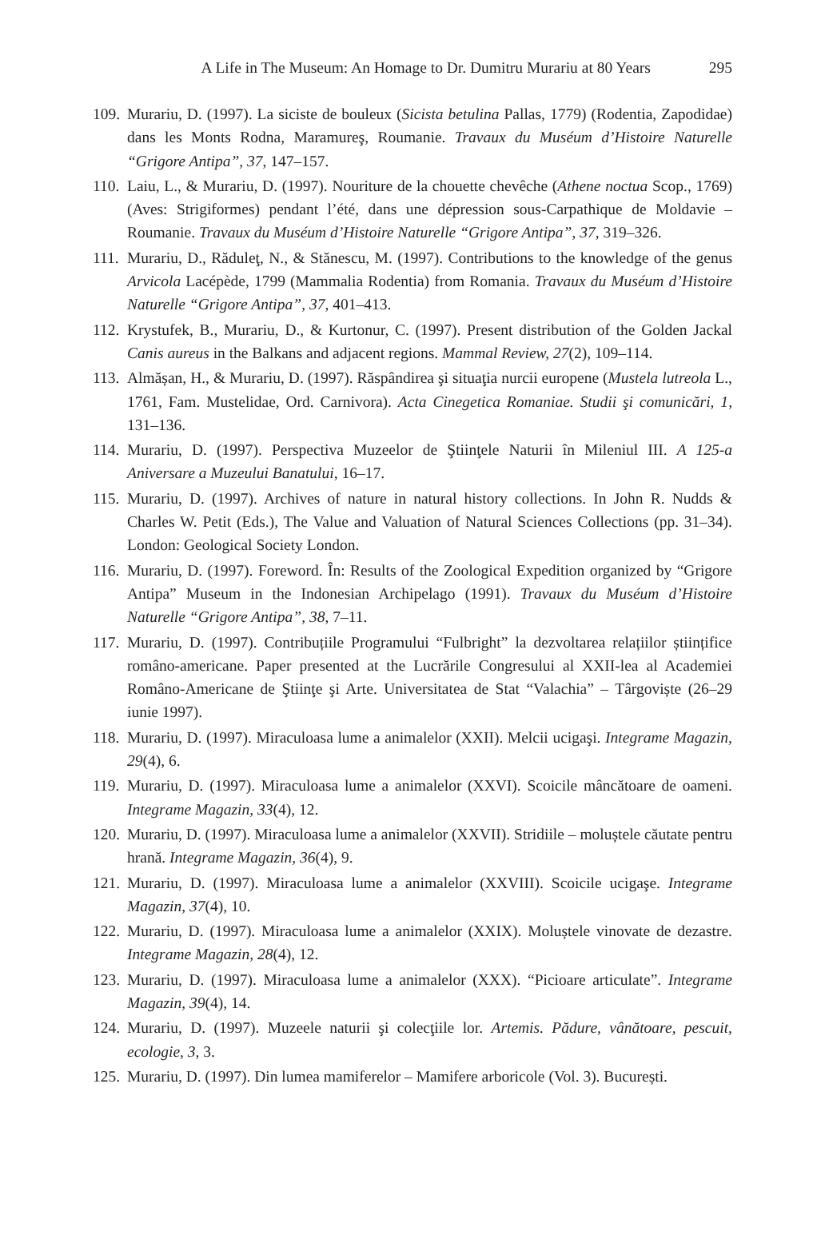A Life in The Museum: An Homage to Dr. Dumitru Murariu at 80 Years 295
109. Murariu, D. (1997). La siciste de bouleux (Sicista betulina Pallas, 1779) (Rodentia, Zapodidae) dans les Monts Rodna, Maramureş, Roumanie. Travaux du Muséum d’Histoire Naturelle “Grigore Antipa”, 37, 147–157.
110. Laiu, L., & Murariu, D. (1997). Nouriture de la chouette chevêche (Athene noctua Scop., 1769) (Aves: Strigiformes) pendant l’été, dans une dépression sous-Carpathique de Moldavie – Roumanie. Travaux du Muséum d’Histoire Naturelle “Grigore Antipa”, 37, 319–326.
111. Murariu, D., Răduleţ, N., & Stănescu, M. (1997). Contributions to the knowledge of the genus Arvicola Lacépède, 1799 (Mammalia Rodentia) from Romania. Travaux du Muséum d’Histoire Naturelle “Grigore Antipa”, 37, 401–413.
112. Krystufek, B., Murariu, D., & Kurtonur, C. (1997). Present distribution of the Golden Jackal Canis aureus in the Balkans and adjacent regions. Mammal Review, 27(2), 109–114.
113. Almășan, H., & Murariu, D. (1997). Răspândirea şi situaţia nurcii europene (Mustela lutreola L., 1761, Fam. Mustelidae, Ord. Carnivora). Acta Cinegetica Romaniae. Studii şi comunicări, 1, 131–136.
114. Murariu, D. (1997). Perspectiva Muzeelor de Ştiinţele Naturii în Mileniul III. A 125-a Aniversare a Muzeului Banatului, 16–17.
115. Murariu, D. (1997). Archives of nature in natural history collections. In John R. Nudds & Charles W. Petit (Eds.), The Value and Valuation of Natural Sciences Collections (pp. 31–34). London: Geological Society London.
116. Murariu, D. (1997). Foreword. În: Results of the Zoological Expedition organized by “Grigore Antipa” Museum in the Indonesian Archipelago (1991). Travaux du Muséum d’Histoire Naturelle “Grigore Antipa”, 38, 7–11.
117. Murariu, D. (1997). Contribuțiile Programului “Fulbright” la dezvoltarea relațiilor științifice româno-americane. Paper presented at the Lucrările Congresului al XXII-lea al Academiei Româno-Americane de Ştiinţe şi Arte. Universitatea de Stat “Valachia” – Târgoviște (26–29 iunie 1997).
118. Murariu, D. (1997). Miraculoasa lume a animalelor (XXII). Melcii ucigaşi. Integrame Magazin, 29(4), 6.
119. Murariu, D. (1997). Miraculoasa lume a animalelor (XXVI). Scoicile mâncătoare de oameni. Integrame Magazin, 33(4), 12.
120. Murariu, D. (1997). Miraculoasa lume a animalelor (XXVII). Stridiile – moluștele căutate pentru hrană. Integrame Magazin, 36(4), 9.
121. Murariu, D. (1997). Miraculoasa lume a animalelor (XXVIII). Scoicile ucigaşe. Integrame Magazin, 37(4), 10.
122. Murariu, D. (1997). Miraculoasa lume a animalelor (XXIX). Moluștele vinovate de dezastre. Integrame Magazin, 28(4), 12.
123. Murariu, D. (1997). Miraculoasa lume a animalelor (XXX). “Picioare articulate”. Integrame Magazin, 39(4), 14.
124. Murariu, D. (1997). Muzeele naturii şi colecţiile lor. Artemis. Pădure, vânătoare, pescuit, ecologie, 3, 3.
125. Murariu, D. (1997). Din lumea mamiferelor – Mamifere arboricole (Vol. 3). București.